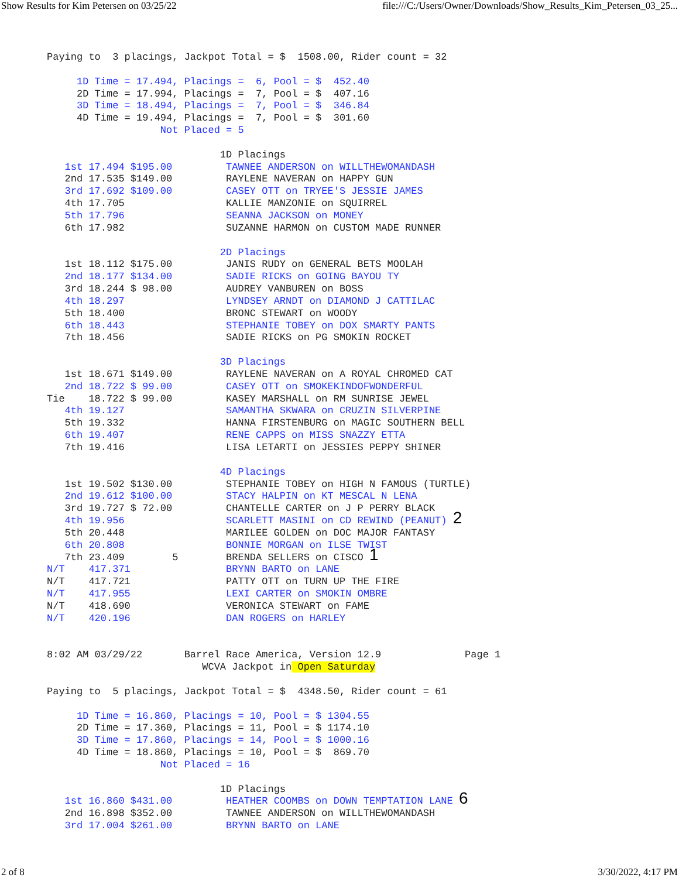Show Results for Kim Petersen on 03/25/22 file:///C:/Users/Owner/Downloads/Show_Results_Kim_Petersen_03_25...
Paying to  3 placings, Jackpot Total = $  1508.00, Rider count = 32

     1D Time = 17.494, Placings =  6, Pool = $  452.40
     2D Time = 17.994, Placings =  7, Pool = $  407.16
     3D Time = 18.494, Placings =  7, Pool = $  346.84
     4D Time = 19.494, Placings =  7, Pool = $  301.60
                   Not Placed = 5

                             1D Placings
   1st 17.494 $195.00         TAWNEE ANDERSON on WILLTHEWOMANDASH
   2nd 17.535 $149.00         RAYLENE NAVERAN on HAPPY GUN
   3rd 17.692 $109.00         CASEY OTT on TRYEE'S JESSIE JAMES
   4th 17.705                 KALLIE MANZONIE on SQUIRREL
   5th 17.796                 SEANNA JACKSON on MONEY
   6th 17.982                 SUZANNE HARMON on CUSTOM MADE RUNNER

                             2D Placings
   1st 18.112 $175.00         JANIS RUDY on GENERAL BETS MOOLAH
   2nd 18.177 $134.00         SADIE RICKS on GOING BAYOU TY
   3rd 18.244 $ 98.00         AUDREY VANBUREN on BOSS
   4th 18.297                 LYNDSEY ARNDT on DIAMOND J CATTILAC
   5th 18.400                 BRONC STEWART on WOODY
   6th 18.443                 STEPHANIE TOBEY on DOX SMARTY PANTS
   7th 18.456                 SADIE RICKS on PG SMOKIN ROCKET

                             3D Placings
   1st 18.671 $149.00         RAYLENE NAVERAN on A ROYAL CHROMED CAT
   2nd 18.722 $ 99.00         CASEY OTT on SMOKEKINDOFWONDERFUL
Tie    18.722 $ 99.00         KASEY MARSHALL on RM SUNRISE JEWEL
   4th 19.127                 SAMANTHA SKWARA on CRUZIN SILVERPINE
   5th 19.332                 HANNA FIRSTENBURG on MAGIC SOUTHERN BELL
   6th 19.407                 RENE CAPPS on MISS SNAZZY ETTA
   7th 19.416                 LISA LETARTI on JESSIES PEPPY SHINER

                             4D Placings
   1st 19.502 $130.00         STEPHANIE TOBEY on HIGH N FAMOUS (TURTLE)
   2nd 19.612 $100.00         STACY HALPIN on KT MESCAL N LENA
   3rd 19.727 $ 72.00         CHANTELLE CARTER on J P PERRY BLACK
   4th 19.956                 SCARLETT MASINI on CD REWIND (PEANUT) 2
   5th 20.448                 MARILEE GOLDEN on DOC MAJOR FANTASY
   6th 20.808                 BONNIE MORGAN on ILSE TWIST
   7th 23.409        5        BRENDA SELLERS on CISCO 1
N/T    417.371                BRYNN BARTO on LANE
N/T    417.721                PATTY OTT on TURN UP THE FIRE
N/T    417.955                LEXI CARTER on SMOKIN OMBRE
N/T    418.690                VERONICA STEWART on FAME
N/T    420.196                DAN ROGERS on HARLEY


8:02 AM 03/29/22       Barrel Race America, Version 12.9              Page 1
                          WCVA Jackpot in Open Saturday

Paying to  5 placings, Jackpot Total = $  4348.50, Rider count = 61

     1D Time = 16.860, Placings = 10, Pool = $ 1304.55
     2D Time = 17.360, Placings = 11, Pool = $ 1174.10
     3D Time = 17.860, Placings = 14, Pool = $ 1000.16
     4D Time = 18.860, Placings = 10, Pool = $  869.70
                   Not Placed = 16

                             1D Placings
   1st 16.860 $431.00         HEATHER COOMBS on DOWN TEMPTATION LANE 6
   2nd 16.898 $352.00         TAWNEE ANDERSON on WILLTHEWOMANDASH
   3rd 17.004 $261.00         BRYNN BARTO on LANE
2 of 8 3/30/2022, 4:17 PM